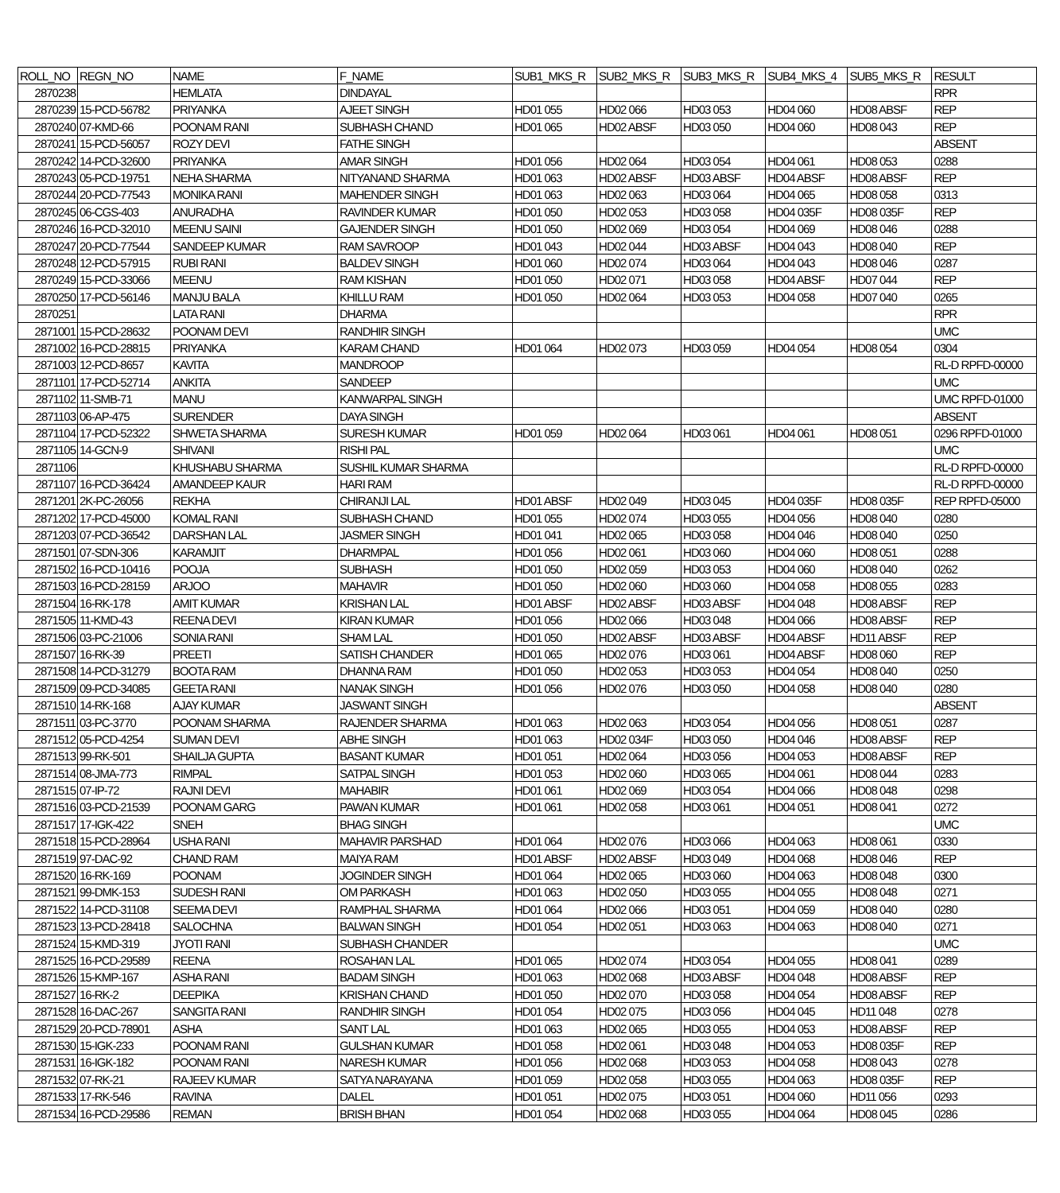| ROLL_NO | REGN_NO | NAME | F_NAME | SUB1_MKS_R | SUB2_MKS_R | SUB3_MKS_R | SUB4_MKS_4 | SUB5_MKS_R | RESULT |
| --- | --- | --- | --- | --- | --- | --- | --- | --- | --- |
| 2870238 | | HEMLATA | DINDAYAL | | | | | | RPR |
| 2870239 | 15-PCD-56782 | PRIYANKA | AJEET SINGH | HD01 055 | HD02 066 | HD03 053 | HD04 060 | HD08 ABSF | REP |
| 2870240 | 07-KMD-66 | POONAM RANI | SUBHASH CHAND | HD01 065 | HD02 ABSF | HD03 050 | HD04 060 | HD08 043 | REP |
| 2870241 | 15-PCD-56057 | ROZY DEVI | FATHE SINGH | | | | | | ABSENT |
| 2870242 | 14-PCD-32600 | PRIYANKA | AMAR SINGH | HD01 056 | HD02 064 | HD03 054 | HD04 061 | HD08 053 | 0288 |
| 2870243 | 05-PCD-19751 | NEHA SHARMA | NITYANAND SHARMA | HD01 063 | HD02 ABSF | HD03 ABSF | HD04 ABSF | HD08 ABSF | REP |
| 2870244 | 20-PCD-77543 | MONIKA RANI | MAHENDER SINGH | HD01 063 | HD02 063 | HD03 064 | HD04 065 | HD08 058 | 0313 |
| 2870245 | 06-CGS-403 | ANURADHA | RAVINDER KUMAR | HD01 050 | HD02 053 | HD03 058 | HD04 035F | HD08 035F | REP |
| 2870246 | 16-PCD-32010 | MEENU SAINI | GAJENDER SINGH | HD01 050 | HD02 069 | HD03 054 | HD04 069 | HD08 046 | 0288 |
| 2870247 | 20-PCD-77544 | SANDEEP KUMAR | RAM SAVROOP | HD01 043 | HD02 044 | HD03 ABSF | HD04 043 | HD08 040 | REP |
| 2870248 | 12-PCD-57915 | RUBI RANI | BALDEV SINGH | HD01 060 | HD02 074 | HD03 064 | HD04 043 | HD08 046 | 0287 |
| 2870249 | 15-PCD-33066 | MEENU | RAM KISHAN | HD01 050 | HD02 071 | HD03 058 | HD04 ABSF | HD07 044 | REP |
| 2870250 | 17-PCD-56146 | MANJU BALA | KHILLU RAM | HD01 050 | HD02 064 | HD03 053 | HD04 058 | HD07 040 | 0265 |
| 2870251 | | LATA RANI | DHARMA | | | | | | RPR |
| 2871001 | 15-PCD-28632 | POONAM DEVI | RANDHIR SINGH | | | | | | UMC |
| 2871002 | 16-PCD-28815 | PRIYANKA | KARAM CHAND | HD01 064 | HD02 073 | HD03 059 | HD04 054 | HD08 054 | 0304 |
| 2871003 | 12-PCD-8657 | KAVITA | MANDROOP | | | | | | RL-D RPFD-00000 |
| 2871101 | 17-PCD-52714 | ANKITA | SANDEEP | | | | | | UMC |
| 2871102 | 11-SMB-71 | MANU | KANWARPAL SINGH | | | | | | UMC RPFD-01000 |
| 2871103 | 06-AP-475 | SURENDER | DAYA SINGH | | | | | | ABSENT |
| 2871104 | 17-PCD-52322 | SHWETA SHARMA | SURESH KUMAR | HD01 059 | HD02 064 | HD03 061 | HD04 061 | HD08 051 | 0296 RPFD-01000 |
| 2871105 | 14-GCN-9 | SHIVANI | RISHI PAL | | | | | | UMC |
| 2871106 | | KHUSHABU SHARMA | SUSHIL KUMAR SHARMA | | | | | | RL-D RPFD-00000 |
| 2871107 | 16-PCD-36424 | AMANDEEP KAUR | HARI RAM | | | | | | RL-D RPFD-00000 |
| 2871201 | 2K-PC-26056 | REKHA | CHIRANJI LAL | HD01 ABSF | HD02 049 | HD03 045 | HD04 035F | HD08 035F | REP RPFD-05000 |
| 2871202 | 17-PCD-45000 | KOMAL RANI | SUBHASH CHAND | HD01 055 | HD02 074 | HD03 055 | HD04 056 | HD08 040 | 0280 |
| 2871203 | 07-PCD-36542 | DARSHAN LAL | JASMER SINGH | HD01 041 | HD02 065 | HD03 058 | HD04 046 | HD08 040 | 0250 |
| 2871501 | 07-SDN-306 | KARAMJIT | DHARMPAL | HD01 056 | HD02 061 | HD03 060 | HD04 060 | HD08 051 | 0288 |
| 2871502 | 16-PCD-10416 | POOJA | SUBHASH | HD01 050 | HD02 059 | HD03 053 | HD04 060 | HD08 040 | 0262 |
| 2871503 | 16-PCD-28159 | ARJOO | MAHAVIR | HD01 050 | HD02 060 | HD03 060 | HD04 058 | HD08 055 | 0283 |
| 2871504 | 16-RK-178 | AMIT KUMAR | KRISHAN LAL | HD01 ABSF | HD02 ABSF | HD03 ABSF | HD04 048 | HD08 ABSF | REP |
| 2871505 | 11-KMD-43 | REENA DEVI | KIRAN KUMAR | HD01 056 | HD02 066 | HD03 048 | HD04 066 | HD08 ABSF | REP |
| 2871506 | 03-PC-21006 | SONIA RANI | SHAM LAL | HD01 050 | HD02 ABSF | HD03 ABSF | HD04 ABSF | HD11 ABSF | REP |
| 2871507 | 16-RK-39 | PREETI | SATISH CHANDER | HD01 065 | HD02 076 | HD03 061 | HD04 ABSF | HD08 060 | REP |
| 2871508 | 14-PCD-31279 | BOOTA RAM | DHANNA RAM | HD01 050 | HD02 053 | HD03 053 | HD04 054 | HD08 040 | 0250 |
| 2871509 | 09-PCD-34085 | GEETA RANI | NANAK SINGH | HD01 056 | HD02 076 | HD03 050 | HD04 058 | HD08 040 | 0280 |
| 2871510 | 14-RK-168 | AJAY KUMAR | JASWANT SINGH | | | | | | ABSENT |
| 2871511 | 03-PC-3770 | POONAM SHARMA | RAJENDER SHARMA | HD01 063 | HD02 063 | HD03 054 | HD04 056 | HD08 051 | 0287 |
| 2871512 | 05-PCD-4254 | SUMAN DEVI | ABHE SINGH | HD01 063 | HD02 034F | HD03 050 | HD04 046 | HD08 ABSF | REP |
| 2871513 | 99-RK-501 | SHAILJA GUPTA | BASANT KUMAR | HD01 051 | HD02 064 | HD03 056 | HD04 053 | HD08 ABSF | REP |
| 2871514 | 08-JMA-773 | RIMPAL | SATPAL SINGH | HD01 053 | HD02 060 | HD03 065 | HD04 061 | HD08 044 | 0283 |
| 2871515 | 07-IP-72 | RAJNI DEVI | MAHABIR | HD01 061 | HD02 069 | HD03 054 | HD04 066 | HD08 048 | 0298 |
| 2871516 | 03-PCD-21539 | POONAM GARG | PAWAN KUMAR | HD01 061 | HD02 058 | HD03 061 | HD04 051 | HD08 041 | 0272 |
| 2871517 | 17-IGK-422 | SNEH | BHAG SINGH | | | | | | UMC |
| 2871518 | 15-PCD-28964 | USHA RANI | MAHAVIR PARSHAD | HD01 064 | HD02 076 | HD03 066 | HD04 063 | HD08 061 | 0330 |
| 2871519 | 97-DAC-92 | CHAND RAM | MAIYA RAM | HD01 ABSF | HD02 ABSF | HD03 049 | HD04 068 | HD08 046 | REP |
| 2871520 | 16-RK-169 | POONAM | JOGINDER SINGH | HD01 064 | HD02 065 | HD03 060 | HD04 063 | HD08 048 | 0300 |
| 2871521 | 99-DMK-153 | SUDESH RANI | OM PARKASH | HD01 063 | HD02 050 | HD03 055 | HD04 055 | HD08 048 | 0271 |
| 2871522 | 14-PCD-31108 | SEEMA DEVI | RAMPHAL SHARMA | HD01 064 | HD02 066 | HD03 051 | HD04 059 | HD08 040 | 0280 |
| 2871523 | 13-PCD-28418 | SALOCHNA | BALWAN SINGH | HD01 054 | HD02 051 | HD03 063 | HD04 063 | HD08 040 | 0271 |
| 2871524 | 15-KMD-319 | JYOTI RANI | SUBHASH CHANDER | | | | | | UMC |
| 2871525 | 16-PCD-29589 | REENA | ROSAHAN LAL | HD01 065 | HD02 074 | HD03 054 | HD04 055 | HD08 041 | 0289 |
| 2871526 | 15-KMP-167 | ASHA RANI | BADAM SINGH | HD01 063 | HD02 068 | HD03 ABSF | HD04 048 | HD08 ABSF | REP |
| 2871527 | 16-RK-2 | DEEPIKA | KRISHAN CHAND | HD01 050 | HD02 070 | HD03 058 | HD04 054 | HD08 ABSF | REP |
| 2871528 | 16-DAC-267 | SANGITA RANI | RANDHIR SINGH | HD01 054 | HD02 075 | HD03 056 | HD04 045 | HD11 048 | 0278 |
| 2871529 | 20-PCD-78901 | ASHA | SANT LAL | HD01 063 | HD02 065 | HD03 055 | HD04 053 | HD08 ABSF | REP |
| 2871530 | 15-IGK-233 | POONAM RANI | GULSHAN KUMAR | HD01 058 | HD02 061 | HD03 048 | HD04 053 | HD08 035F | REP |
| 2871531 | 16-IGK-182 | POONAM RANI | NARESH KUMAR | HD01 056 | HD02 068 | HD03 053 | HD04 058 | HD08 043 | 0278 |
| 2871532 | 07-RK-21 | RAJEEV KUMAR | SATYA NARAYANA | HD01 059 | HD02 058 | HD03 055 | HD04 063 | HD08 035F | REP |
| 2871533 | 17-RK-546 | RAVINA | DALEL | HD01 051 | HD02 075 | HD03 051 | HD04 060 | HD11 056 | 0293 |
| 2871534 | 16-PCD-29586 | REMAN | BRISH BHAN | HD01 054 | HD02 068 | HD03 055 | HD04 064 | HD08 045 | 0286 |